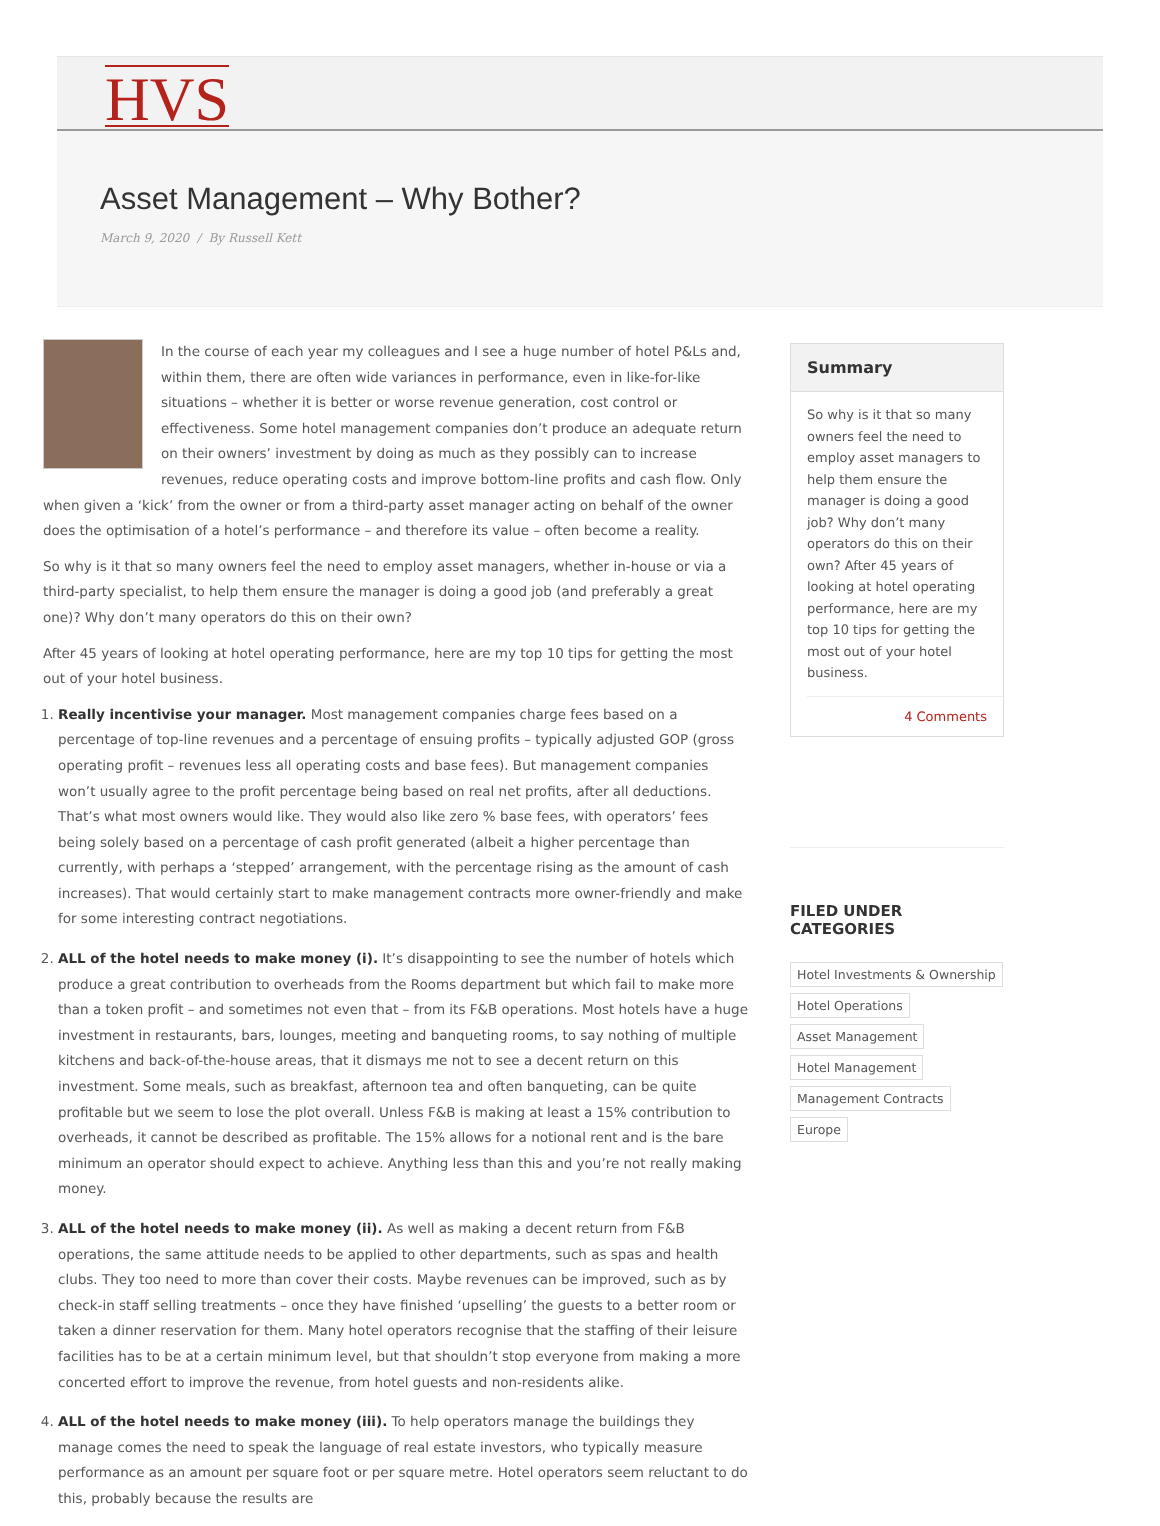HVS
Asset Management – Why Bother?
March 9, 2020 / By Russell Kett
In the course of each year my colleagues and I see a huge number of hotel P&Ls and, within them, there are often wide variances in performance, even in like-for-like situations – whether it is better or worse revenue generation, cost control or effectiveness. Some hotel management companies don’t produce an adequate return on their owners’ investment by doing as much as they possibly can to increase revenues, reduce operating costs and improve bottom-line profits and cash flow. Only when given a ‘kick’ from the owner or from a third-party asset manager acting on behalf of the owner does the optimisation of a hotel’s performance – and therefore its value – often become a reality.
So why is it that so many owners feel the need to employ asset managers, whether in-house or via a third-party specialist, to help them ensure the manager is doing a good job (and preferably a great one)? Why don’t many operators do this on their own?
After 45 years of looking at hotel operating performance, here are my top 10 tips for getting the most out of your hotel business.
1. Really incentivise your manager. Most management companies charge fees based on a percentage of top-line revenues and a percentage of ensuing profits – typically adjusted GOP (gross operating profit – revenues less all operating costs and base fees). But management companies won’t usually agree to the profit percentage being based on real net profits, after all deductions. That’s what most owners would like. They would also like zero % base fees, with operators’ fees being solely based on a percentage of cash profit generated (albeit a higher percentage than currently, with perhaps a ‘stepped’ arrangement, with the percentage rising as the amount of cash increases). That would certainly start to make management contracts more owner-friendly and make for some interesting contract negotiations.
2. ALL of the hotel needs to make money (i). It’s disappointing to see the number of hotels which produce a great contribution to overheads from the Rooms department but which fail to make more than a token profit – and sometimes not even that – from its F&B operations. Most hotels have a huge investment in restaurants, bars, lounges, meeting and banqueting rooms, to say nothing of multiple kitchens and back-of-the-house areas, that it dismays me not to see a decent return on this investment. Some meals, such as breakfast, afternoon tea and often banqueting, can be quite profitable but we seem to lose the plot overall. Unless F&B is making at least a 15% contribution to overheads, it cannot be described as profitable. The 15% allows for a notional rent and is the bare minimum an operator should expect to achieve. Anything less than this and you’re not really making money.
3. ALL of the hotel needs to make money (ii). As well as making a decent return from F&B operations, the same attitude needs to be applied to other departments, such as spas and health clubs. They too need to more than cover their costs. Maybe revenues can be improved, such as by check-in staff selling treatments – once they have finished ‘upselling’ the guests to a better room or taken a dinner reservation for them. Many hotel operators recognise that the staffing of their leisure facilities has to be at a certain minimum level, but that shouldn’t stop everyone from making a more concerted effort to improve the revenue, from hotel guests and non-residents alike.
4. ALL of the hotel needs to make money (iii). To help operators manage the buildings they manage comes the need to speak the language of real estate investors, who typically measure performance as an amount per square foot or per square metre. Hotel operators seem reluctant to do this, probably because the results are
Summary
So why is it that so many owners feel the need to employ asset managers to help them ensure the manager is doing a good job? Why don’t many operators do this on their own? After 45 years of looking at hotel operating performance, here are my top 10 tips for getting the most out of your hotel business.
4 Comments
FILED UNDER
CATEGORIES
Hotel Investments & Ownership
Hotel Operations
Asset Management
Hotel Management
Management Contracts
Europe